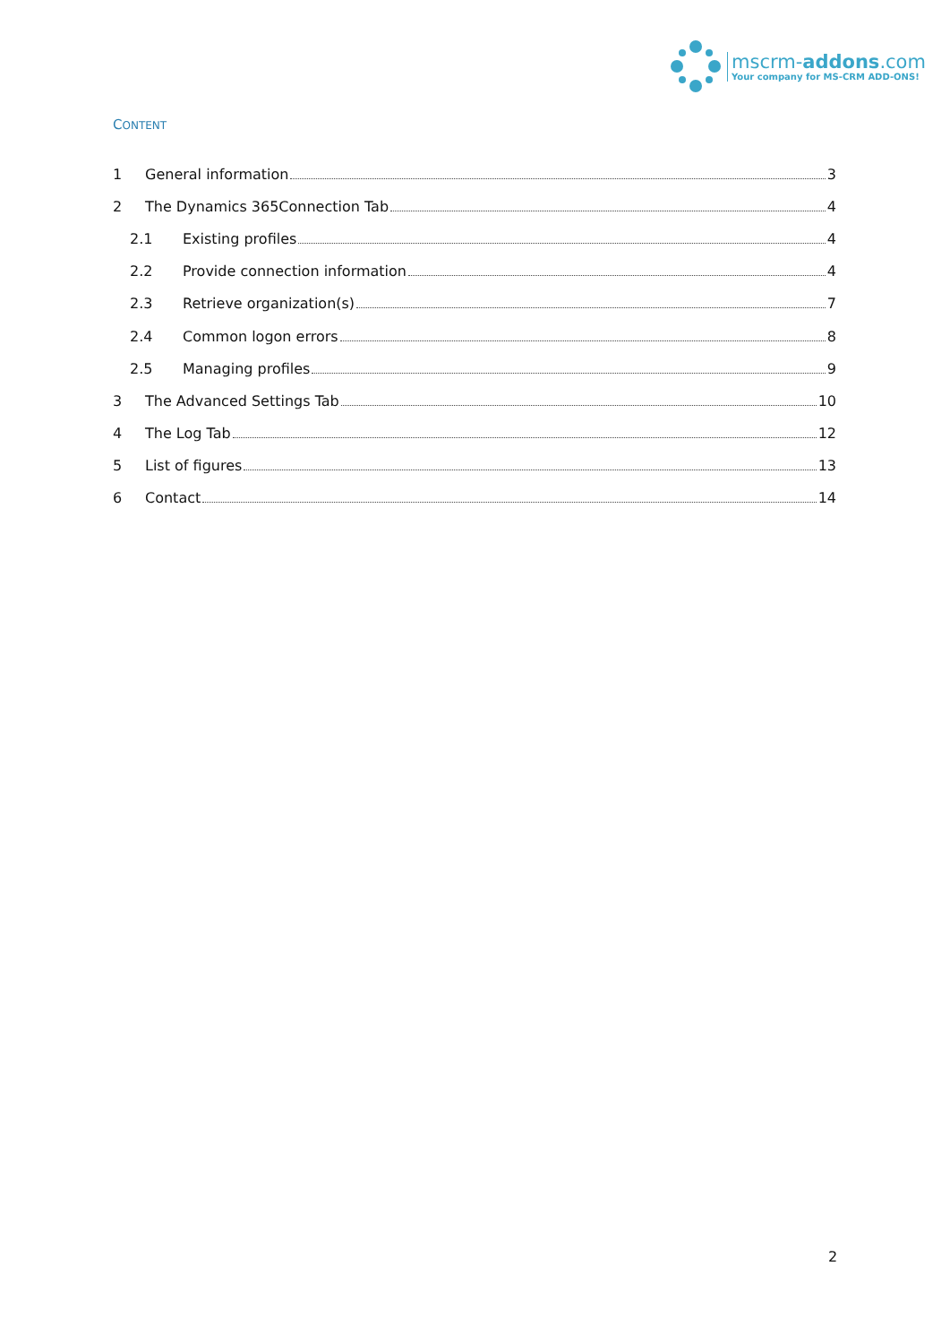mscrm-addons.com
Your company for MS-CRM ADD-ONS!
CONTENT
1 General information 3
2 The Dynamics 365Connection Tab 4
2.1 Existing profiles 4
2.2 Provide connection information 4
2.3 Retrieve organization(s) 7
2.4 Common logon errors 8
2.5 Managing profiles 9
3 The Advanced Settings Tab 10
4 The Log Tab 12
5 List of figures 13
6 Contact 14
2